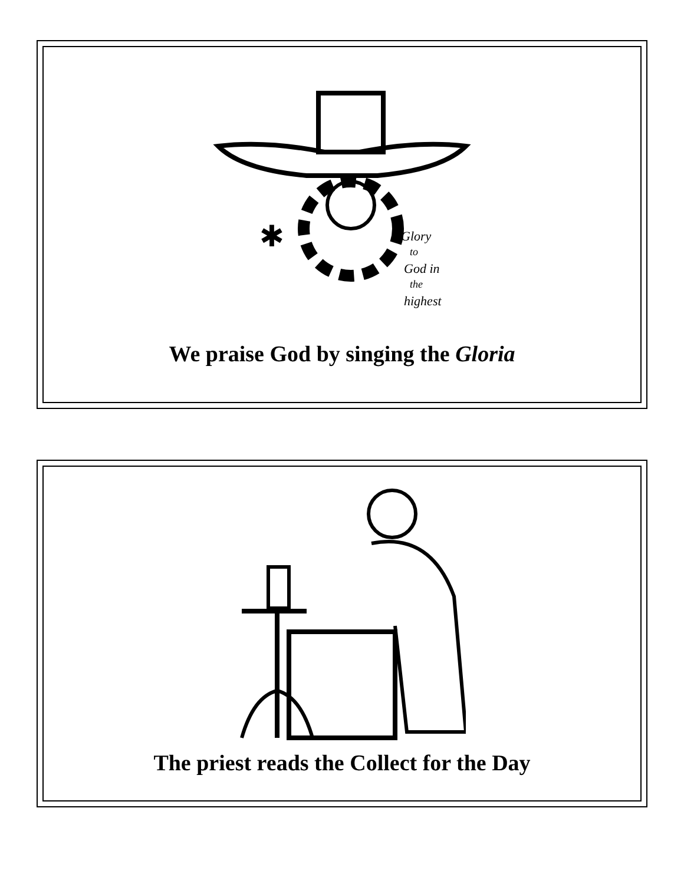✱
Glory
to
God in
the
highest
We praise God by singing the Gloria
The priest reads the Collect for the Day